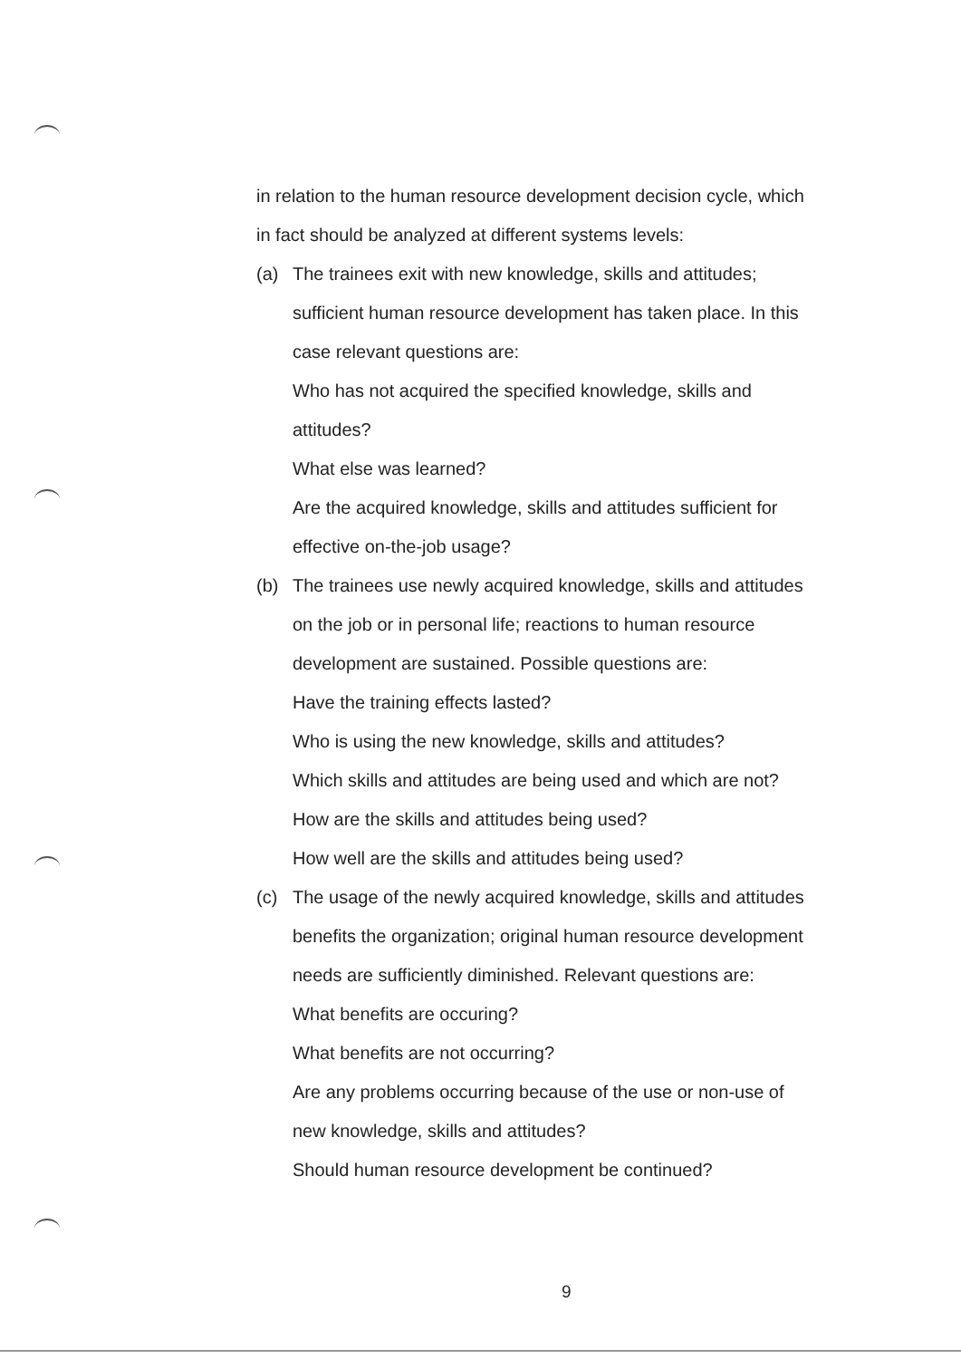in relation to the human resource development decision cycle, which in fact should be analyzed at different systems levels:
(a) The trainees exit with new knowledge, skills and attitudes; sufficient human resource development has taken place. In this case relevant questions are:
Who has not acquired the specified knowledge, skills and attitudes?
What else was learned?
Are the acquired knowledge, skills and attitudes sufficient for effective on-the-job usage?
(b) The trainees use newly acquired knowledge, skills and attitudes on the job or in personal life; reactions to human resource development are sustained. Possible questions are:
Have the training effects lasted?
Who is using the new knowledge, skills and attitudes?
Which skills and attitudes are being used and which are not?
How are the skills and attitudes being used?
How well are the skills and attitudes being used?
(c) The usage of the newly acquired knowledge, skills and attitudes benefits the organization; original human resource development needs are sufficiently diminished. Relevant questions are:
What benefits are occuring?
What benefits are not occurring?
Are any problems occurring because of the use or non-use of new knowledge, skills and attitudes?
Should human resource development be continued?
9